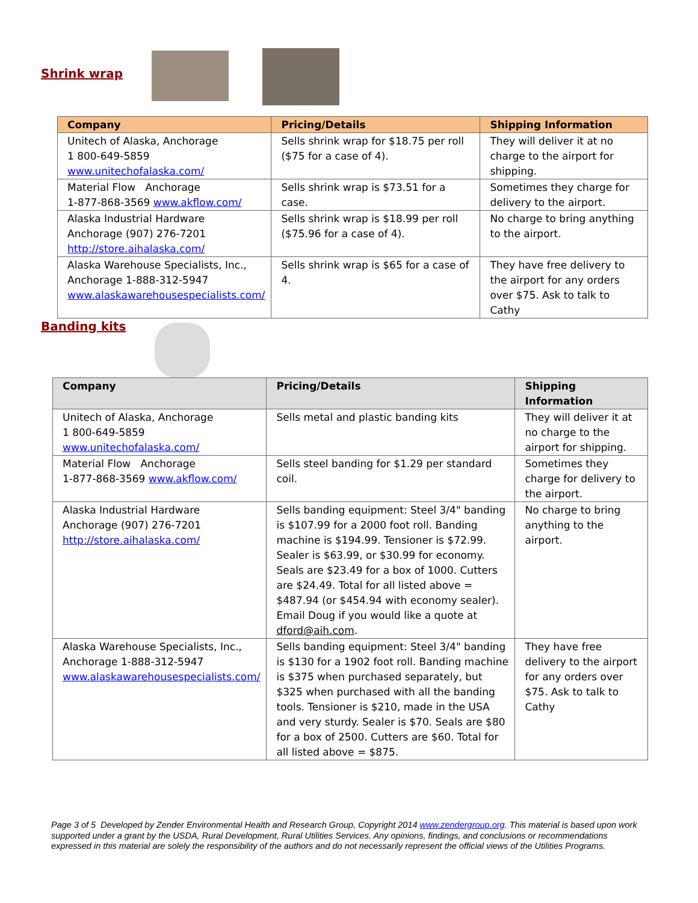Shrink wrap
| Company | Pricing/Details | Shipping Information |
| --- | --- | --- |
| Unitech of Alaska, Anchorage 1 800-649-5859 www.unitechofalaska.com/ | Sells shrink wrap for $18.75 per roll ($75 for a case of 4). | They will deliver it at no charge to the airport for shipping. |
| Material Flow Anchorage 1-877-868-3569 www.akflow.com/ | Sells shrink wrap is $73.51 for a case. | Sometimes they charge for delivery to the airport. |
| Alaska Industrial Hardware Anchorage (907) 276-7201 http://store.aihalaska.com/ | Sells shrink wrap is $18.99 per roll ($75.96 for a case of 4). | No charge to bring anything to the airport. |
| Alaska Warehouse Specialists, Inc., Anchorage 1-888-312-5947 www.alaskawarehousespecialists.com/ | Sells shrink wrap is $65 for a case of 4. | They have free delivery to the airport for any orders over $75. Ask to talk to Cathy |
Banding kits
| Company | Pricing/Details | Shipping Information |
| --- | --- | --- |
| Unitech of Alaska, Anchorage 1 800-649-5859 www.unitechofalaska.com/ | Sells metal and plastic banding kits | They will deliver it at no charge to the airport for shipping. |
| Material Flow Anchorage 1-877-868-3569 www.akflow.com/ | Sells steel banding for $1.29 per standard coil. | Sometimes they charge for delivery to the airport. |
| Alaska Industrial Hardware Anchorage (907) 276-7201 http://store.aihalaska.com/ | Sells banding equipment: Steel 3/4" banding is $107.99 for a 2000 foot roll. Banding machine is $194.99. Tensioner is $72.99. Sealer is $63.99, or $30.99 for economy. Seals are $23.49 for a box of 1000. Cutters are $24.49. Total for all listed above = $487.94 (or $454.94 with economy sealer). Email Doug if you would like a quote at dford@aih.com . | No charge to bring anything to the airport. |
| Alaska Warehouse Specialists, Inc., Anchorage 1-888-312-5947 www.alaskawarehousespecialists.com/ | Sells banding equipment: Steel 3/4" banding is $130 for a 1902 foot roll. Banding machine is $375 when purchased separately, but $325 when purchased with all the banding tools. Tensioner is $210, made in the USA and very sturdy. Sealer is $70. Seals are $80 for a box of 2500. Cutters are $60. Total for all listed above = $875. | They have free delivery to the airport for any orders over $75. Ask to talk to Cathy |
Page 3 of 5 Developed by Zender Environmental Health and Research Group, Copyright 2014 www.zendergroup.org. This material is based upon work supported under a grant by the USDA, Rural Development, Rural Utilities Services. Any opinions, findings, and conclusions or recommendations expressed in this material are solely the responsibility of the authors and do not necessarily represent the official views of the Utilities Programs.